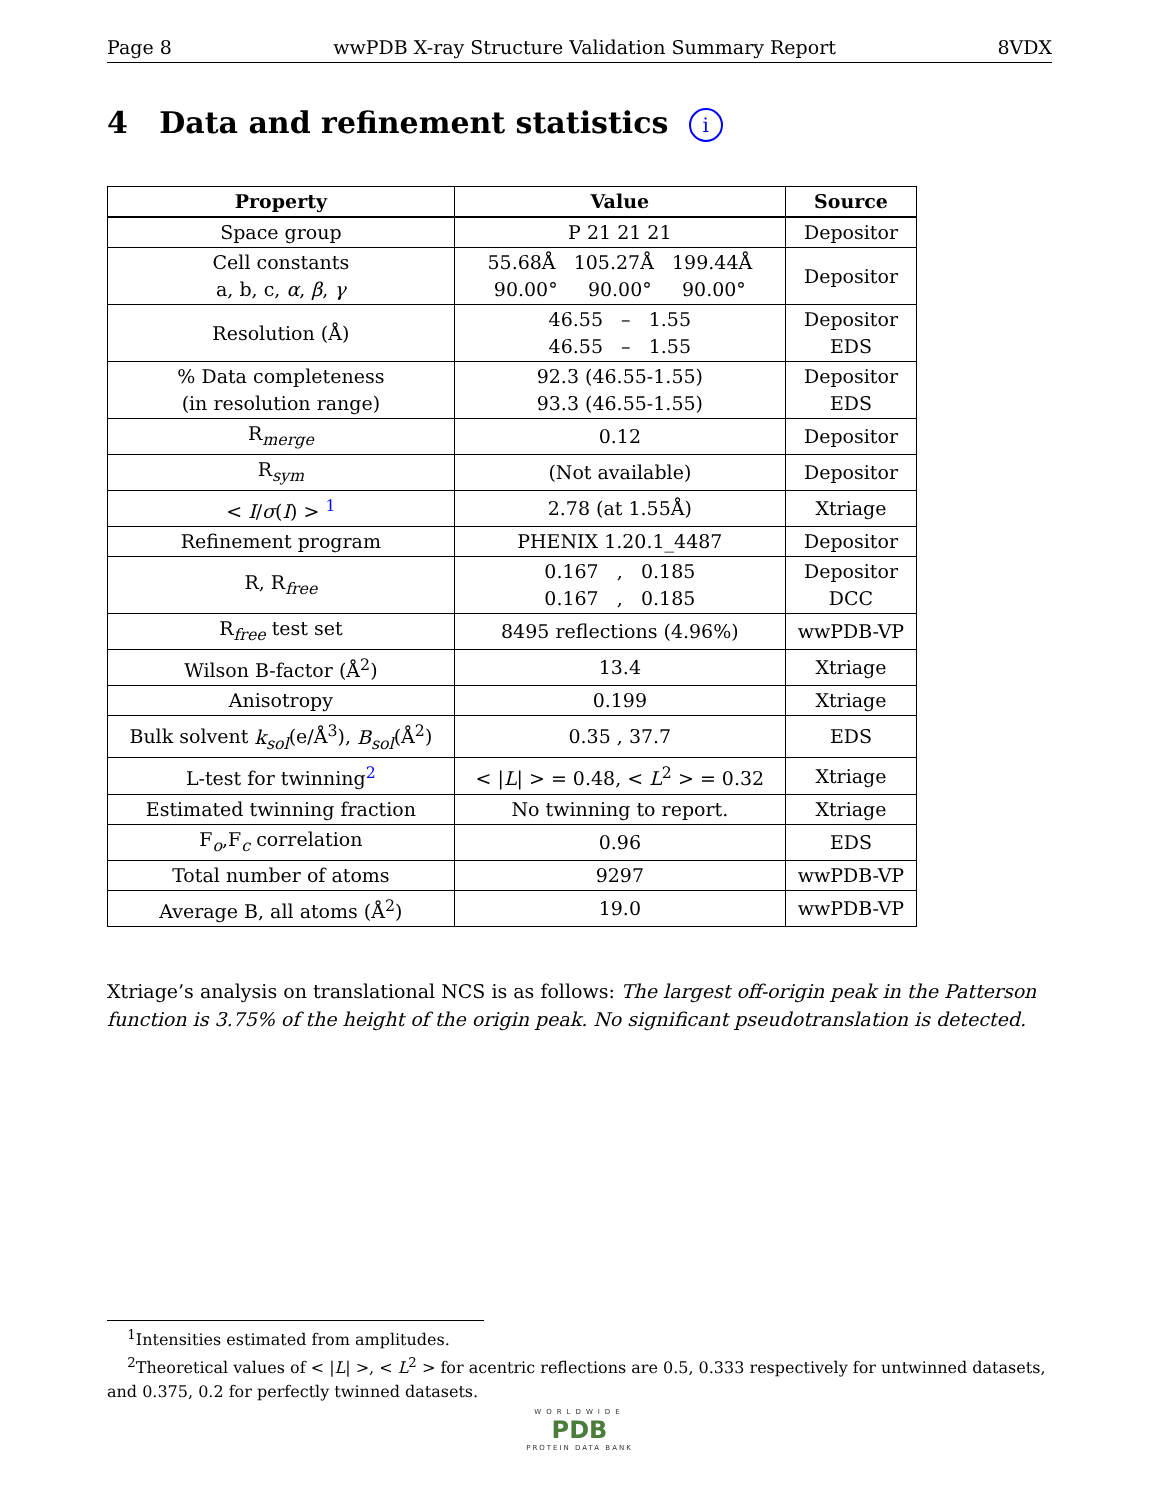Page 8 wwPDB X-ray Structure Validation Summary Report 8VDX
4 Data and refinement statistics i
| Property | Value | Source |
| --- | --- | --- |
| Space group | P 21 21 21 | Depositor |
| Cell constants a, b, c, α , β , γ | 55.68Å 105.27Å 199.44Å 90.00° 90.00° 90.00° | Depositor |
| Resolution (Å) | 46.55 – 1.55 46.55 – 1.55 | Depositor EDS |
| % Data completeness (in resolution range) | 92.3 (46.55-1.55) 93.3 (46.55-1.55) | Depositor EDS |
| R<sub>merge</sub> | 0.12 | Depositor |
| R<sub>sym</sub> | (Not available) | Depositor |
| < I / σ ( I ) > <sup>1</sup> | 2.78 (at 1.55Å) | Xtriage |
| Refinement program | PHENIX 1.20.1_4487 | Depositor |
| R, R<sub>free</sub> | 0.167 , 0.185 0.167 , 0.185 | Depositor DCC |
| R<sub>free</sub> test set | 8495 reflections (4.96%) | wwPDB-VP |
| Wilson B-factor (Å<sup>2</sup>) | 13.4 | Xtriage |
| Anisotropy | 0.199 | Xtriage |
| Bulk solvent k<sub>sol</sub> (e/Å<sup>3</sup>), B<sub>sol</sub> (Å<sup>2</sup>) | 0.35 , 37.7 | EDS |
| L-test for twinning<sup>2</sup> | < / L / > = 0.48, < L<sup>2</sup> > = 0.32 | Xtriage |
| Estimated twinning fraction | No twinning to report. | Xtriage |
| F<sub>o</sub>,F<sub>c</sub> correlation | 0.96 | EDS |
| Total number of atoms | 9297 | wwPDB-VP |
| Average B, all atoms (Å<sup>2</sup>) | 19.0 | wwPDB-VP |
Xtriage’s analysis on translational NCS is as follows: The largest off-origin peak in the Patterson function is 3.75% of the height of the origin peak. No significant pseudotranslation is detected.
<sup>1</sup> Intensities estimated from amplitudes.
<sup>2</sup> Theoretical values of < |L| >, < L<sup>2</sup> > for acentric reflections are 0.5, 0.333 respectively for untwinned datasets, and 0.375, 0.2 for perfectly twinned datasets.
WORLDWIDE
PDB
PROTEIN DATA BANK